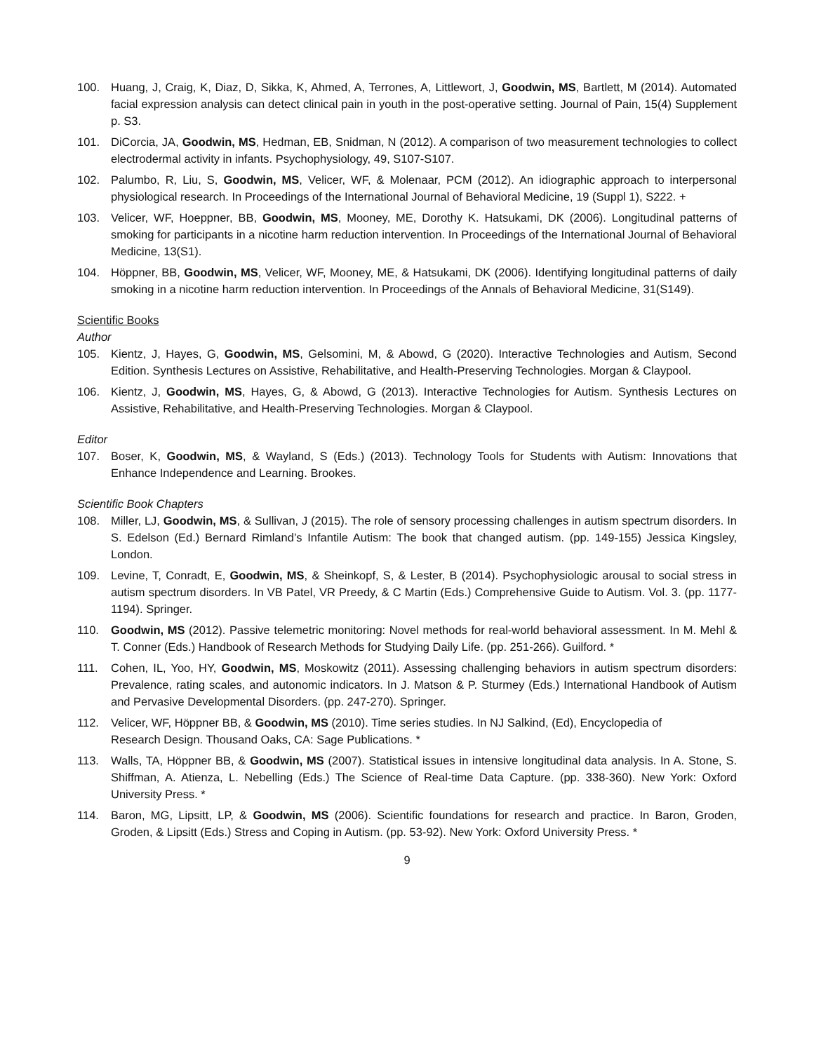100. Huang, J, Craig, K, Diaz, D, Sikka, K, Ahmed, A, Terrones, A, Littlewort, J, Goodwin, MS, Bartlett, M (2014). Automated facial expression analysis can detect clinical pain in youth in the post-operative setting. Journal of Pain, 15(4) Supplement p. S3.
101. DiCorcia, JA, Goodwin, MS, Hedman, EB, Snidman, N (2012). A comparison of two measurement technologies to collect electrodermal activity in infants. Psychophysiology, 49, S107-S107.
102. Palumbo, R, Liu, S, Goodwin, MS, Velicer, WF, & Molenaar, PCM (2012). An idiographic approach to interpersonal physiological research. In Proceedings of the International Journal of Behavioral Medicine, 19 (Suppl 1), S222. +
103. Velicer, WF, Hoeppner, BB, Goodwin, MS, Mooney, ME, Dorothy K. Hatsukami, DK (2006). Longitudinal patterns of smoking for participants in a nicotine harm reduction intervention. In Proceedings of the International Journal of Behavioral Medicine, 13(S1).
104. Höppner, BB, Goodwin, MS, Velicer, WF, Mooney, ME, & Hatsukami, DK (2006). Identifying longitudinal patterns of daily smoking in a nicotine harm reduction intervention. In Proceedings of the Annals of Behavioral Medicine, 31(S149).
Scientific Books
Author
105. Kientz, J, Hayes, G, Goodwin, MS, Gelsomini, M, & Abowd, G (2020). Interactive Technologies and Autism, Second Edition. Synthesis Lectures on Assistive, Rehabilitative, and Health-Preserving Technologies. Morgan & Claypool.
106. Kientz, J, Goodwin, MS, Hayes, G, & Abowd, G (2013). Interactive Technologies for Autism. Synthesis Lectures on Assistive, Rehabilitative, and Health-Preserving Technologies. Morgan & Claypool.
Editor
107. Boser, K, Goodwin, MS, & Wayland, S (Eds.) (2013). Technology Tools for Students with Autism: Innovations that Enhance Independence and Learning. Brookes.
Scientific Book Chapters
108. Miller, LJ, Goodwin, MS, & Sullivan, J (2015). The role of sensory processing challenges in autism spectrum disorders. In S. Edelson (Ed.) Bernard Rimland’s Infantile Autism: The book that changed autism. (pp. 149-155) Jessica Kingsley, London.
109. Levine, T, Conradt, E, Goodwin, MS, & Sheinkopf, S, & Lester, B (2014). Psychophysiologic arousal to social stress in autism spectrum disorders. In VB Patel, VR Preedy, & C Martin (Eds.) Comprehensive Guide to Autism. Vol. 3. (pp. 1177-1194). Springer.
110. Goodwin, MS (2012). Passive telemetric monitoring: Novel methods for real-world behavioral assessment. In M. Mehl & T. Conner (Eds.) Handbook of Research Methods for Studying Daily Life. (pp. 251-266). Guilford. *
111. Cohen, IL, Yoo, HY, Goodwin, MS, Moskowitz (2011). Assessing challenging behaviors in autism spectrum disorders: Prevalence, rating scales, and autonomic indicators. In J. Matson & P. Sturmey (Eds.) International Handbook of Autism and Pervasive Developmental Disorders. (pp. 247-270). Springer.
112. Velicer, WF, Höppner BB, & Goodwin, MS (2010). Time series studies. In NJ Salkind, (Ed), Encyclopedia of
Research Design. Thousand Oaks, CA: Sage Publications. *
113. Walls, TA, Höppner BB, & Goodwin, MS (2007). Statistical issues in intensive longitudinal data analysis. In A. Stone, S. Shiffman, A. Atienza, L. Nebelling (Eds.) The Science of Real-time Data Capture. (pp. 338-360). New York: Oxford University Press. *
114. Baron, MG, Lipsitt, LP, & Goodwin, MS (2006). Scientific foundations for research and practice. In Baron, Groden, Groden, & Lipsitt (Eds.) Stress and Coping in Autism. (pp. 53-92). New York: Oxford University Press. *
9